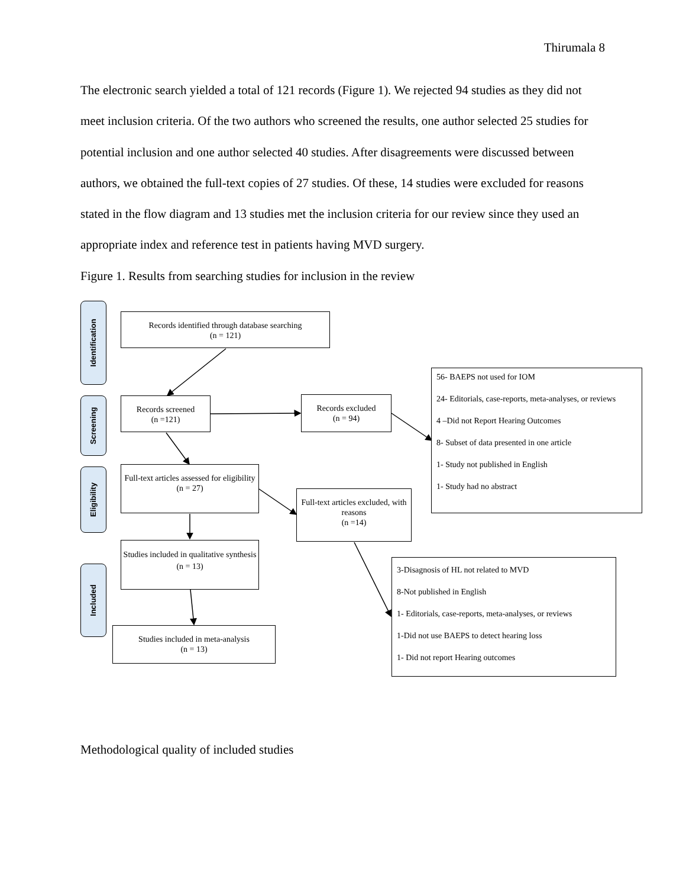Thirumala 8
The electronic search yielded a total of 121 records (Figure 1). We rejected 94 studies as they did not meet inclusion criteria. Of the two authors who screened the results, one author selected 25 studies for potential inclusion and one author selected 40 studies. After disagreements were discussed between authors, we obtained the full-text copies of 27 studies. Of these, 14 studies were excluded for reasons stated in the flow diagram and 13 studies met the inclusion criteria for our review since they used an appropriate index and reference test in patients having MVD surgery.
Figure 1. Results from searching studies for inclusion in the review
Identification
Screening
Eligibility
Included
Records identified through database searching
(n = 121)
Records screened
(n =121)
Records excluded
(n = 94)
56- BAEPS not used for IOM
24- Editorials, case-reports, meta-analyses, or reviews
4 –Did not Report Hearing Outcomes
8- Subset of data presented in one article
1- Study not published in English
1- Study had no abstract
Full-text articles assessed for eligibility
(n = 27)
Full-text articles excluded, with reasons
(n =14)
Studies included in qualitative synthesis
(n = 13)
3-Disagnosis of HL not related to MVD
8-Not published in English
1- Editorials, case-reports, meta-analyses, or reviews
1-Did not use BAEPS to detect hearing loss
1- Did not report Hearing outcomes
Studies included in meta-analysis
(n = 13)
Methodological quality of included studies